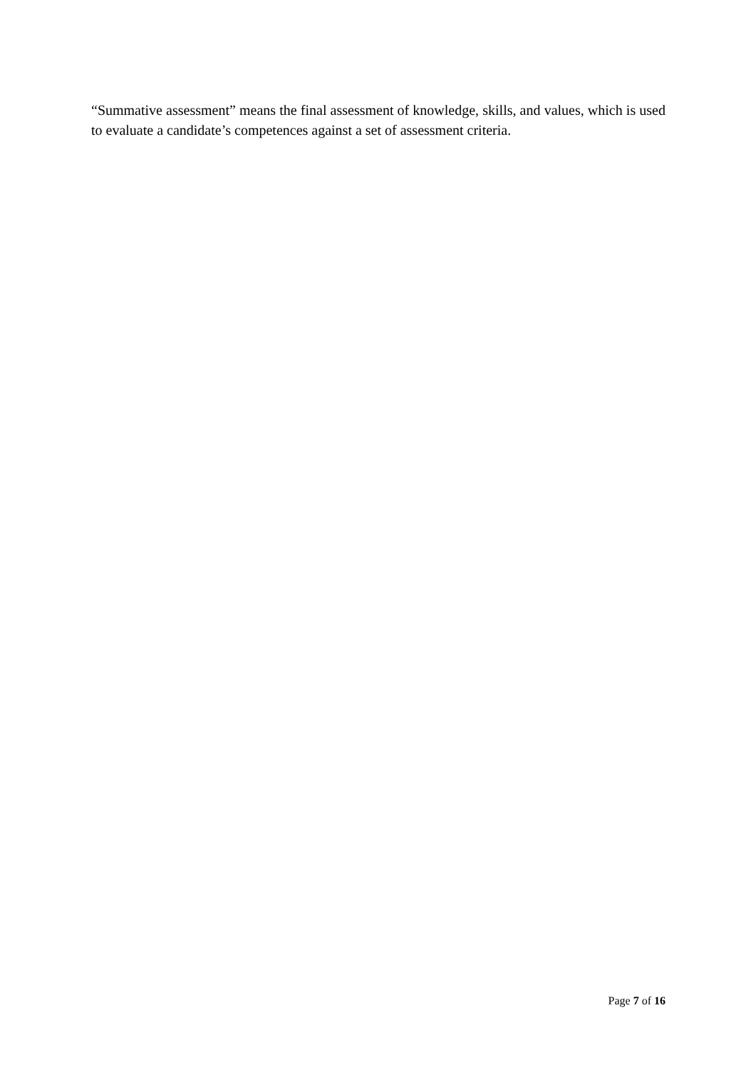“Summative assessment” means the final assessment of knowledge, skills, and values, which is used to evaluate a candidate’s competences against a set of assessment criteria.
Page 7 of 16